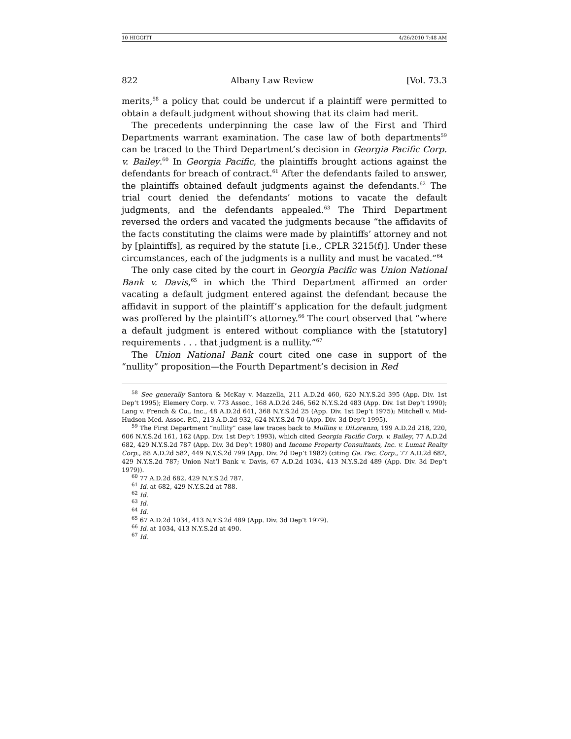10 HIGGITT 4/26/2010 7:48 AM
822 Albany Law Review [Vol. 73.3
merits,<sup>58</sup> a policy that could be undercut if a plaintiff were permitted to obtain a default judgment without showing that its claim had merit.
The precedents underpinning the case law of the First and Third Departments warrant examination. The case law of both departments<sup>59</sup> can be traced to the Third Department’s decision in Georgia Pacific Corp. v. Bailey.<sup>60</sup> In Georgia Pacific, the plaintiffs brought actions against the defendants for breach of contract.<sup>61</sup> After the defendants failed to answer, the plaintiffs obtained default judgments against the defendants.<sup>62</sup> The trial court denied the defendants’ motions to vacate the default judgments, and the defendants appealed.<sup>63</sup> The Third Department reversed the orders and vacated the judgments because “the affidavits of the facts constituting the claims were made by plaintiffs’ attorney and not by [plaintiffs], as required by the statute [i.e., CPLR 3215(f)]. Under these circumstances, each of the judgments is a nullity and must be vacated.”<sup>64</sup>
The only case cited by the court in Georgia Pacific was Union National Bank v. Davis,<sup>65</sup> in which the Third Department affirmed an order vacating a default judgment entered against the defendant because the affidavit in support of the plaintiff’s application for the default judgment was proffered by the plaintiff’s attorney.<sup>66</sup> The court observed that “where a default judgment is entered without compliance with the [statutory] requirements . . . that judgment is a nullity.”<sup>67</sup>
The Union National Bank court cited one case in support of the “nullity” proposition—the Fourth Department’s decision in Red
<sup>58</sup> See generally Santora & McKay v. Mazzella, 211 A.D.2d 460, 620 N.Y.S.2d 395 (App. Div. 1st Dep’t 1995); Elemery Corp. v. 773 Assoc., 168 A.D.2d 246, 562 N.Y.S.2d 483 (App. Div. 1st Dep’t 1990); Lang v. French & Co., Inc., 48 A.D.2d 641, 368 N.Y.S.2d 25 (App. Div. 1st Dep’t 1975); Mitchell v. Mid-Hudson Med. Assoc. P.C., 213 A.D.2d 932, 624 N.Y.S.2d 70 (App. Div. 3d Dep’t 1995).
<sup>59</sup> The First Department “nullity” case law traces back to Mullins v. DiLorenzo, 199 A.D.2d 218, 220, 606 N.Y.S.2d 161, 162 (App. Div. 1st Dep’t 1993), which cited Georgia Pacific Corp. v. Bailey, 77 A.D.2d 682, 429 N.Y.S.2d 787 (App. Div. 3d Dep’t 1980) and Income Property Consultants, Inc. v. Lumat Realty Corp., 88 A.D.2d 582, 449 N.Y.S.2d 799 (App. Div. 2d Dep’t 1982) (citing Ga. Pac. Corp., 77 A.D.2d 682, 429 N.Y.S.2d 787; Union Nat’l Bank v. Davis, 67 A.D.2d 1034, 413 N.Y.S.2d 489 (App. Div. 3d Dep’t 1979)).
<sup>60</sup> 77 A.D.2d 682, 429 N.Y.S.2d 787.
<sup>61</sup> Id. at 682, 429 N.Y.S.2d at 788.
<sup>62</sup> Id.
<sup>63</sup> Id.
<sup>64</sup> Id.
<sup>65</sup> 67 A.D.2d 1034, 413 N.Y.S.2d 489 (App. Div. 3d Dep’t 1979).
<sup>66</sup> Id. at 1034, 413 N.Y.S.2d at 490.
<sup>67</sup> Id.